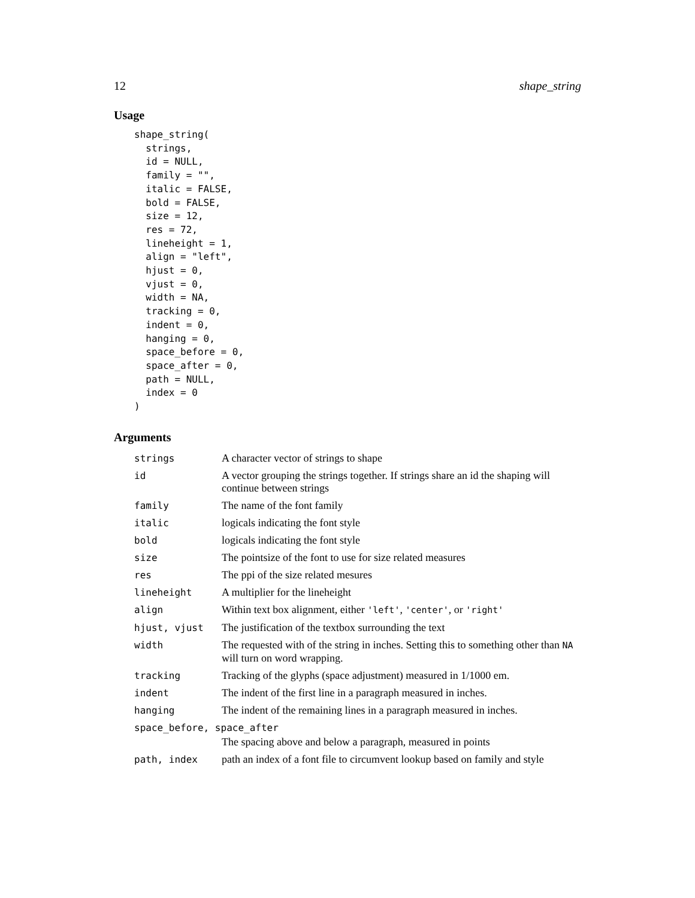12 shape_string
Usage
shape_string(
  strings,
  id = NULL,
  family = "",
  italic = FALSE,
  bold = FALSE,
  size = 12,
  res = 72,
  lineheight = 1,
  align = "left",
  hjust = 0,
  vjust = 0,
  width = NA,
  tracking = 0,
  indent = 0,
  hanging = 0,
  space_before = 0,
  space_after = 0,
  path = NULL,
  index = 0
)
Arguments
| strings | A character vector of strings to shape |
| id | A vector grouping the strings together. If strings share an id the shaping will continue between strings |
| family | The name of the font family |
| italic | logicals indicating the font style |
| bold | logicals indicating the font style |
| size | The pointsize of the font to use for size related measures |
| res | The ppi of the size related mesures |
| lineheight | A multiplier for the lineheight |
| align | Within text box alignment, either 'left' , 'center' , or 'right' |
| hjust, vjust | The justification of the textbox surrounding the text |
| width | The requested with of the string in inches. Setting this to something other than NA will turn on word wrapping. |
| tracking | Tracking of the glyphs (space adjustment) measured in 1/1000 em. |
| indent | The indent of the first line in a paragraph measured in inches. |
| hanging | The indent of the remaining lines in a paragraph measured in inches. |
| space_before, space_after | |
| | The spacing above and below a paragraph, measured in points |
| path, index | path an index of a font file to circumvent lookup based on family and style |